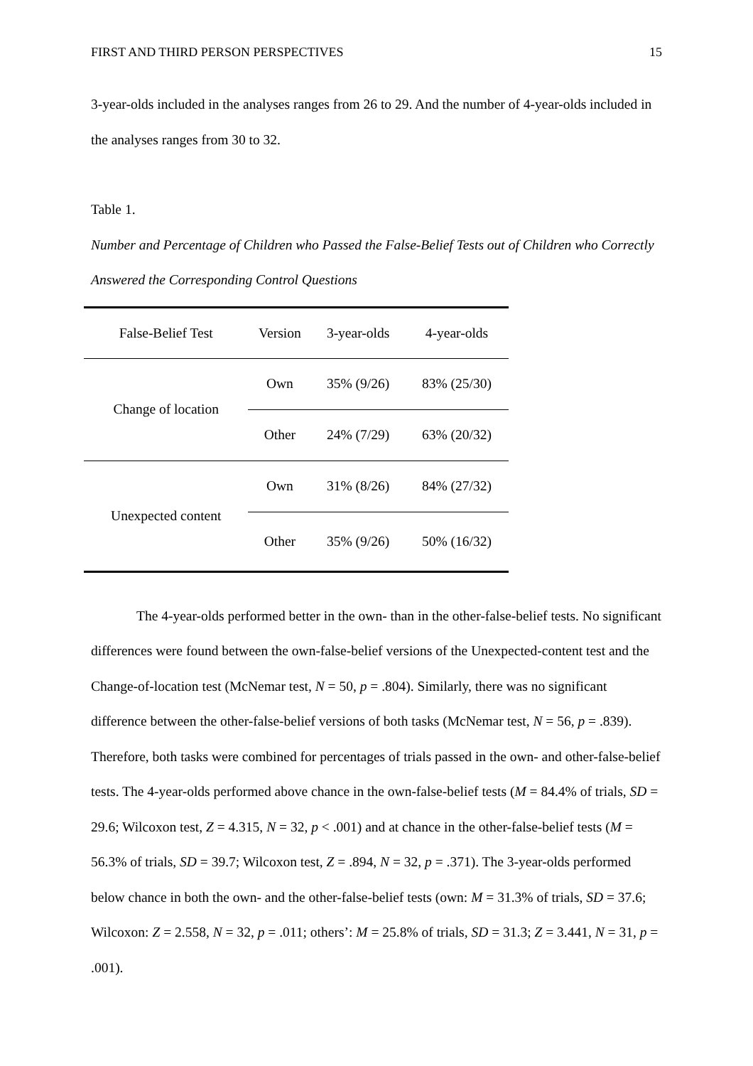FIRST AND THIRD PERSON PERSPECTIVES 15
3-year-olds included in the analyses ranges from 26 to 29. And the number of 4-year-olds included in the analyses ranges from 30 to 32.
Table 1.
Number and Percentage of Children who Passed the False-Belief Tests out of Children who Correctly Answered the Corresponding Control Questions
| False-Belief Test | Version | 3-year-olds | 4-year-olds |
| --- | --- | --- | --- |
| Change of location | Own | 35% (9/26) | 83% (25/30) |
| | Other | 24% (7/29) | 63% (20/32) |
| Unexpected content | Own | 31% (8/26) | 84% (27/32) |
| | Other | 35% (9/26) | 50% (16/32) |
The 4-year-olds performed better in the own- than in the other-false-belief tests. No significant differences were found between the own-false-belief versions of the Unexpected-content test and the Change-of-location test (McNemar test, N = 50, p = .804). Similarly, there was no significant difference between the other-false-belief versions of both tasks (McNemar test, N = 56, p = .839). Therefore, both tasks were combined for percentages of trials passed in the own- and other-false-belief tests. The 4-year-olds performed above chance in the own-false-belief tests (M = 84.4% of trials, SD = 29.6; Wilcoxon test, Z = 4.315, N = 32, p < .001) and at chance in the other-false-belief tests (M = 56.3% of trials, SD = 39.7; Wilcoxon test, Z = .894, N = 32, p = .371). The 3-year-olds performed below chance in both the own- and the other-false-belief tests (own: M = 31.3% of trials, SD = 37.6; Wilcoxon: Z = 2.558, N = 32, p = .011; others’: M = 25.8% of trials, SD = 31.3; Z = 3.441, N = 31, p = .001).